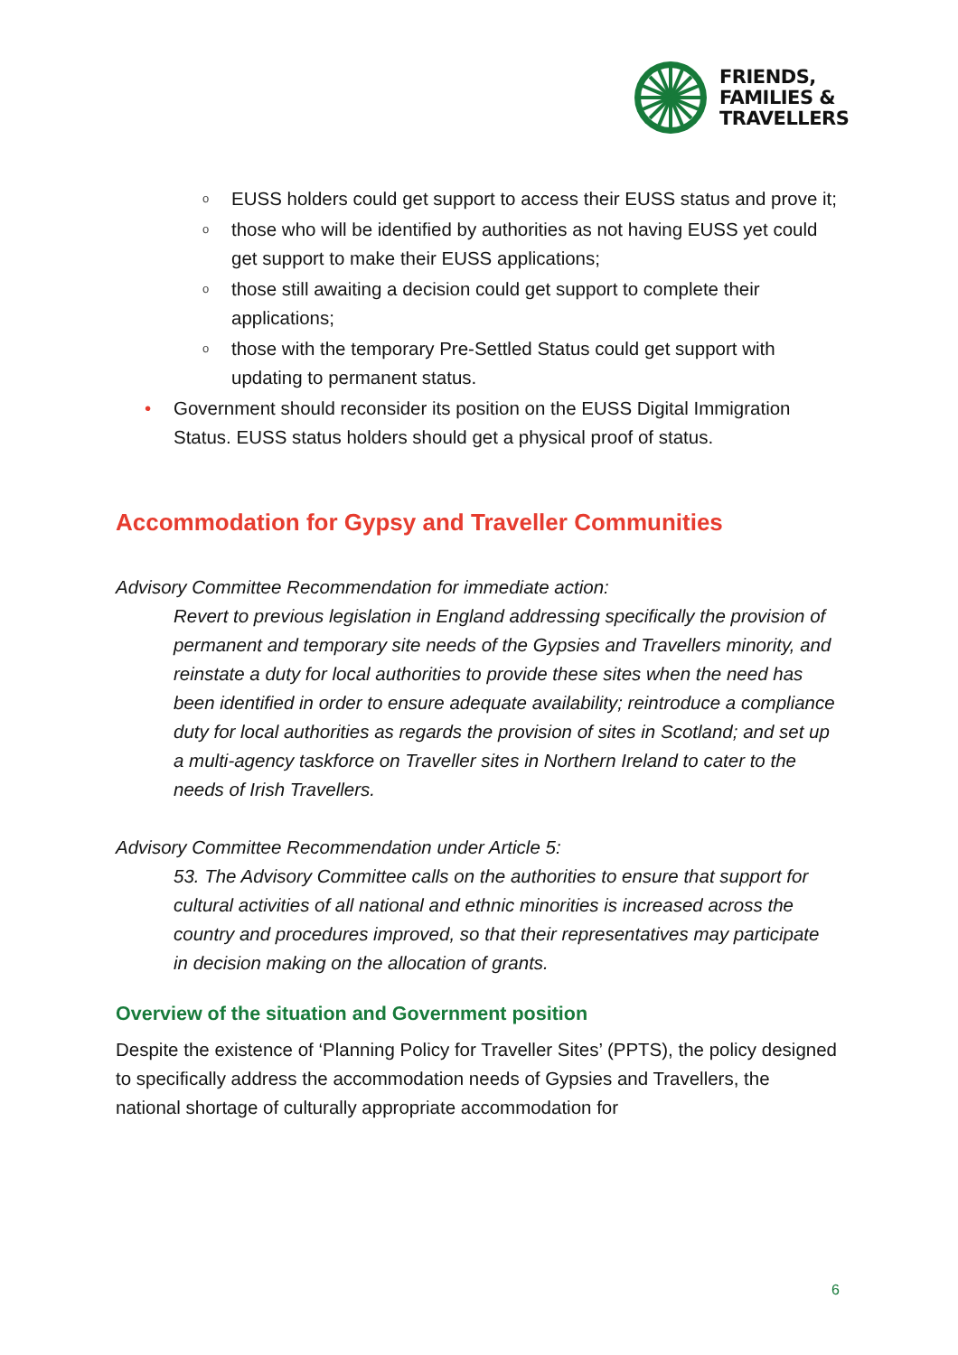FRIENDS,
FAMILIES &
TRAVELLERS
o EUSS holders could get support to access their EUSS status and prove it;
o those who will be identified by authorities as not having EUSS yet could get support to make their EUSS applications;
o those still awaiting a decision could get support to complete their applications;
o those with the temporary Pre-Settled Status could get support with updating to permanent status.
• Government should reconsider its position on the EUSS Digital Immigration Status. EUSS status holders should get a physical proof of status.
Accommodation for Gypsy and Traveller Communities
Advisory Committee Recommendation for immediate action:
Revert to previous legislation in England addressing specifically the provision of permanent and temporary site needs of the Gypsies and Travellers minority, and reinstate a duty for local authorities to provide these sites when the need has been identified in order to ensure adequate availability; reintroduce a compliance duty for local authorities as regards the provision of sites in Scotland; and set up a multi-agency taskforce on Traveller sites in Northern Ireland to cater to the needs of Irish Travellers.
Advisory Committee Recommendation under Article 5:
53. The Advisory Committee calls on the authorities to ensure that support for cultural activities of all national and ethnic minorities is increased across the country and procedures improved, so that their representatives may participate in decision making on the allocation of grants.
Overview of the situation and Government position
Despite the existence of ‘Planning Policy for Traveller Sites’ (PPTS), the policy designed to specifically address the accommodation needs of Gypsies and Travellers, the national shortage of culturally appropriate accommodation for
6